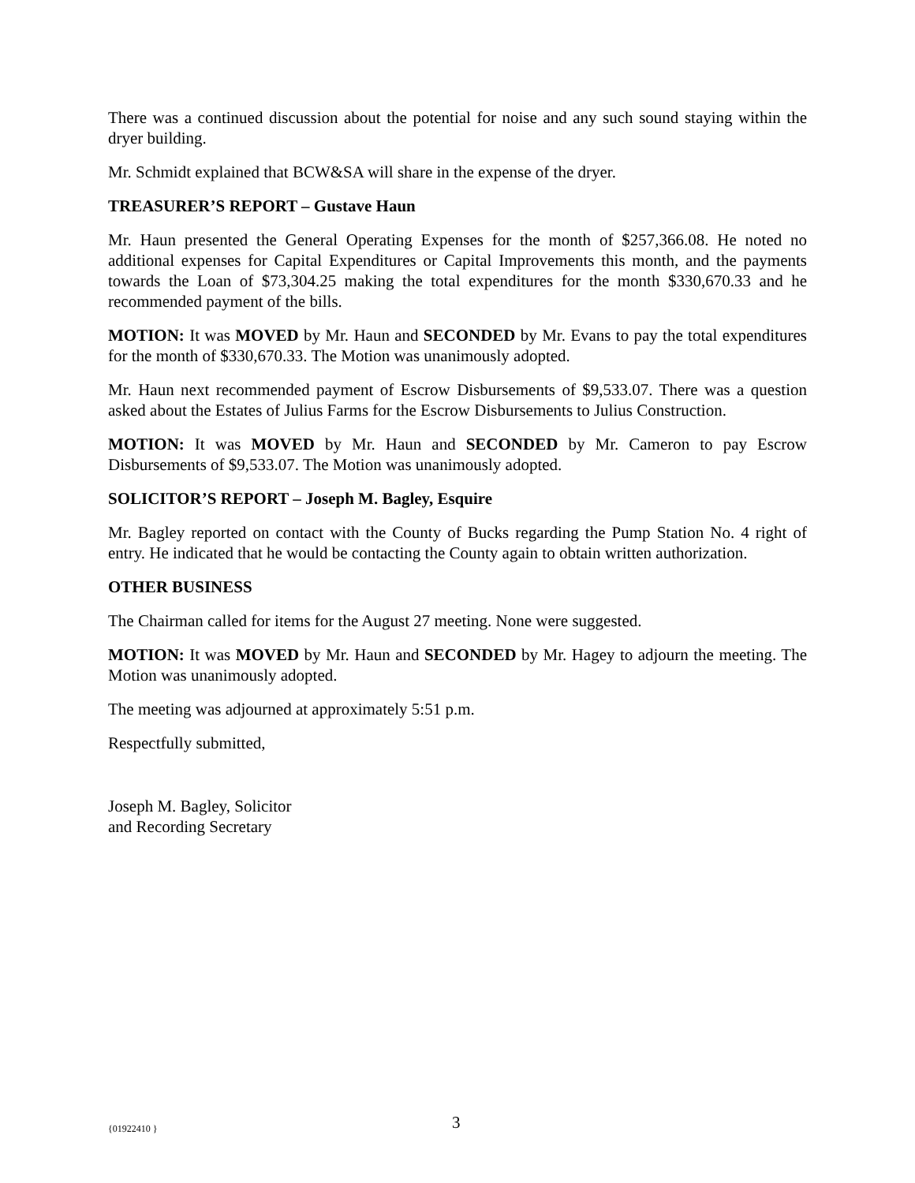There was a continued discussion about the potential for noise and any such sound staying within the dryer building.
Mr. Schmidt explained that BCW&SA will share in the expense of the dryer.
TREASURER’S REPORT – Gustave Haun
Mr. Haun presented the General Operating Expenses for the month of $257,366.08. He noted no additional expenses for Capital Expenditures or Capital Improvements this month, and the payments towards the Loan of $73,304.25 making the total expenditures for the month $330,670.33 and he recommended payment of the bills.
MOTION: It was MOVED by Mr. Haun and SECONDED by Mr. Evans to pay the total expenditures for the month of $330,670.33. The Motion was unanimously adopted.
Mr. Haun next recommended payment of Escrow Disbursements of $9,533.07. There was a question asked about the Estates of Julius Farms for the Escrow Disbursements to Julius Construction.
MOTION: It was MOVED by Mr. Haun and SECONDED by Mr. Cameron to pay Escrow Disbursements of $9,533.07. The Motion was unanimously adopted.
SOLICITOR’S REPORT – Joseph M. Bagley, Esquire
Mr. Bagley reported on contact with the County of Bucks regarding the Pump Station No. 4 right of entry. He indicated that he would be contacting the County again to obtain written authorization.
OTHER BUSINESS
The Chairman called for items for the August 27 meeting. None were suggested.
MOTION: It was MOVED by Mr. Haun and SECONDED by Mr. Hagey to adjourn the meeting. The Motion was unanimously adopted.
The meeting was adjourned at approximately 5:51 p.m.
Respectfully submitted,
Joseph M. Bagley, Solicitor
and Recording Secretary
{01922410 } 3